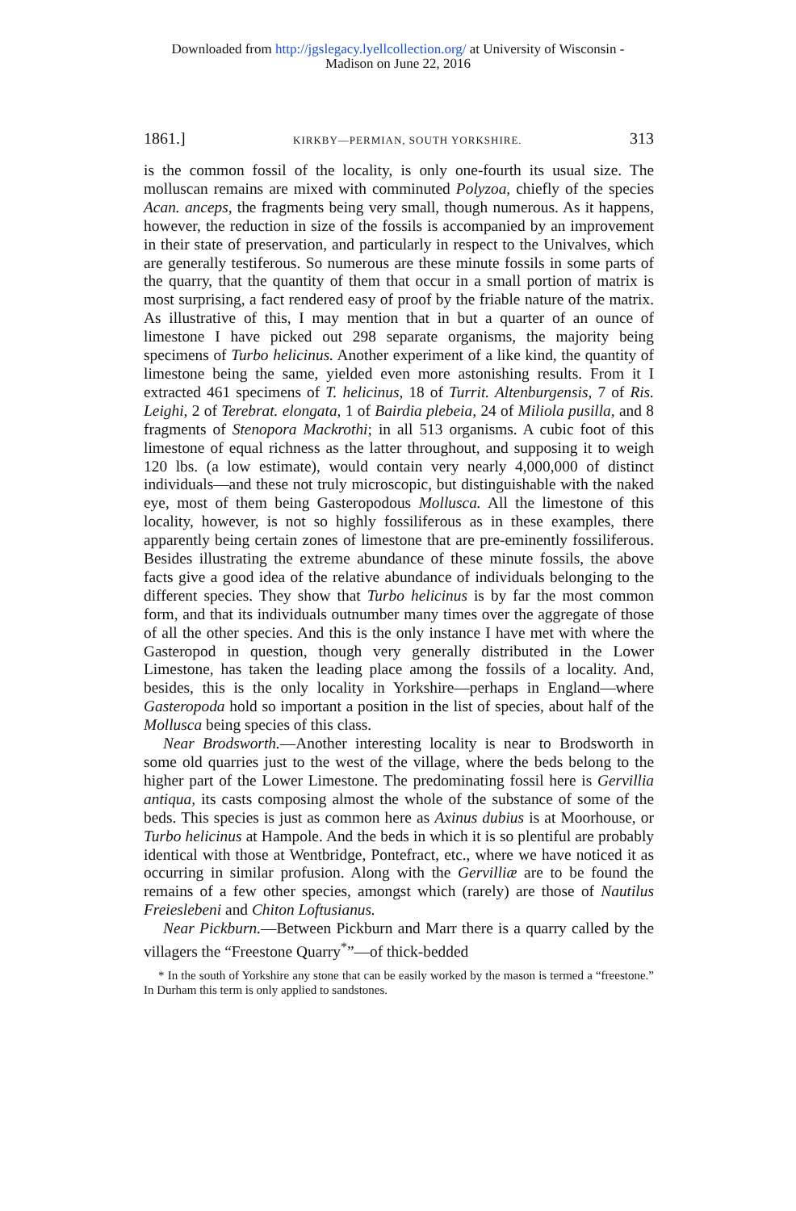Downloaded from http://jgslegacy.lyellcollection.org/ at University of Wisconsin -
Madison on June 22, 2016
1861.] KIRKBY—PERMIAN, SOUTH YORKSHIRE. 313
is the common fossil of the locality, is only one-fourth its usual size. The molluscan remains are mixed with comminuted Polyzoa, chiefly of the species Acan. anceps, the fragments being very small, though numerous. As it happens, however, the reduction in size of the fossils is accompanied by an improvement in their state of preservation, and particularly in respect to the Univalves, which are generally testiferous. So numerous are these minute fossils in some parts of the quarry, that the quantity of them that occur in a small portion of matrix is most surprising, a fact rendered easy of proof by the friable nature of the matrix. As illustrative of this, I may mention that in but a quarter of an ounce of limestone I have picked out 298 separate organisms, the majority being specimens of Turbo helicinus. Another experiment of a like kind, the quantity of limestone being the same, yielded even more astonishing results. From it I extracted 461 specimens of T. helicinus, 18 of Turrit. Altenburgensis, 7 of Ris. Leighi, 2 of Terebrat. elongata, 1 of Bairdia plebeia, 24 of Miliola pusilla, and 8 fragments of Stenopora Mackrothi; in all 513 organisms. A cubic foot of this limestone of equal richness as the latter throughout, and supposing it to weigh 120 lbs. (a low estimate), would contain very nearly 4,000,000 of distinct individuals—and these not truly microscopic, but distinguishable with the naked eye, most of them being Gasteropodous Mollusca. All the limestone of this locality, however, is not so highly fossiliferous as in these examples, there apparently being certain zones of limestone that are pre-eminently fossiliferous. Besides illustrating the extreme abundance of these minute fossils, the above facts give a good idea of the relative abundance of individuals belonging to the different species. They show that Turbo helicinus is by far the most common form, and that its individuals outnumber many times over the aggregate of those of all the other species. And this is the only instance I have met with where the Gasteropod in question, though very generally distributed in the Lower Limestone, has taken the leading place among the fossils of a locality. And, besides, this is the only locality in Yorkshire—perhaps in England—where Gasteropoda hold so important a position in the list of species, about half of the Mollusca being species of this class.
Near Brodsworth.—Another interesting locality is near to Brodsworth in some old quarries just to the west of the village, where the beds belong to the higher part of the Lower Limestone. The predominating fossil here is Gervillia antiqua, its casts composing almost the whole of the substance of some of the beds. This species is just as common here as Axinus dubius is at Moorhouse, or Turbo helicinus at Hampole. And the beds in which it is so plentiful are probably identical with those at Wentbridge, Pontefract, etc., where we have noticed it as occurring in similar profusion. Along with the Gervilliæ are to be found the remains of a few other species, amongst which (rarely) are those of Nautilus Freieslebeni and Chiton Loftusianus.
Near Pickburn.—Between Pickburn and Marr there is a quarry called by the villagers the “Freestone Quarry<sup>*</sup>”—of thick-bedded
* In the south of Yorkshire any stone that can be easily worked by the mason is termed a “freestone.” In Durham this term is only applied to sandstones.